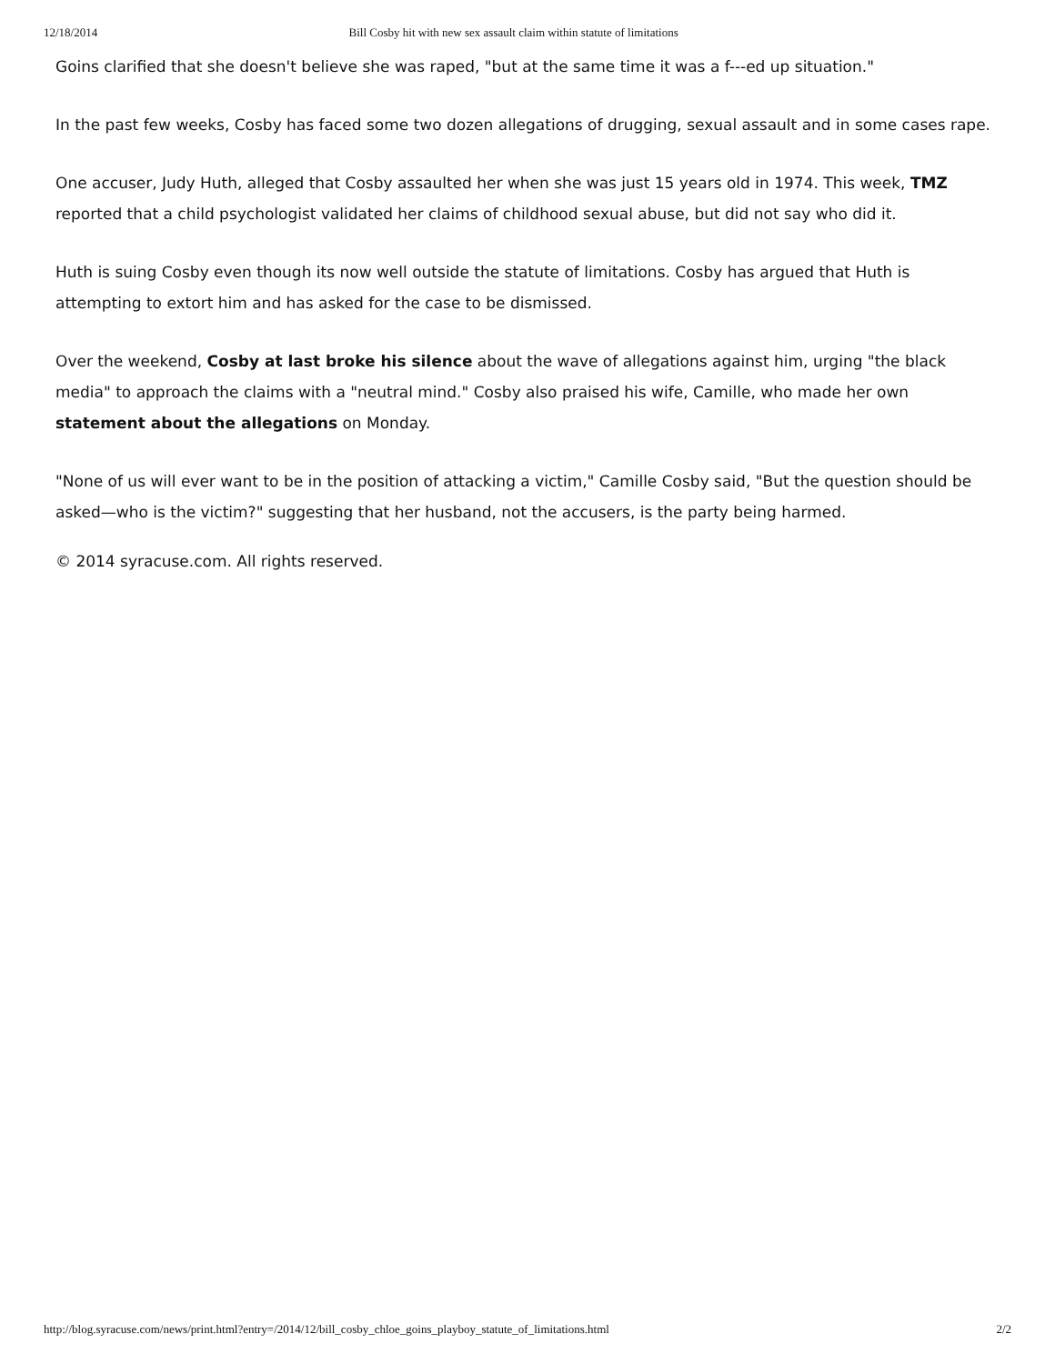12/18/2014 Bill Cosby hit with new sex assault claim within statute of limitations
Goins clarified that she doesn't believe she was raped, "but at the same time it was a f---ed up situation."
In the past few weeks, Cosby has faced some two dozen allegations of drugging, sexual assault and in some cases rape.
One accuser, Judy Huth, alleged that Cosby assaulted her when she was just 15 years old in 1974. This week, TMZ reported that a child psychologist validated her claims of childhood sexual abuse, but did not say who did it.
Huth is suing Cosby even though its now well outside the statute of limitations. Cosby has argued that Huth is attempting to extort him and has asked for the case to be dismissed.
Over the weekend, Cosby at last broke his silence about the wave of allegations against him, urging "the black media" to approach the claims with a "neutral mind." Cosby also praised his wife, Camille, who made her own statement about the allegations on Monday.
"None of us will ever want to be in the position of attacking a victim," Camille Cosby said, "But the question should be asked—who is the victim?" suggesting that her husband, not the accusers, is the party being harmed.
© 2014 syracuse.com. All rights reserved.
http://blog.syracuse.com/news/print.html?entry=/2014/12/bill_cosby_chloe_goins_playboy_statute_of_limitations.html 2/2